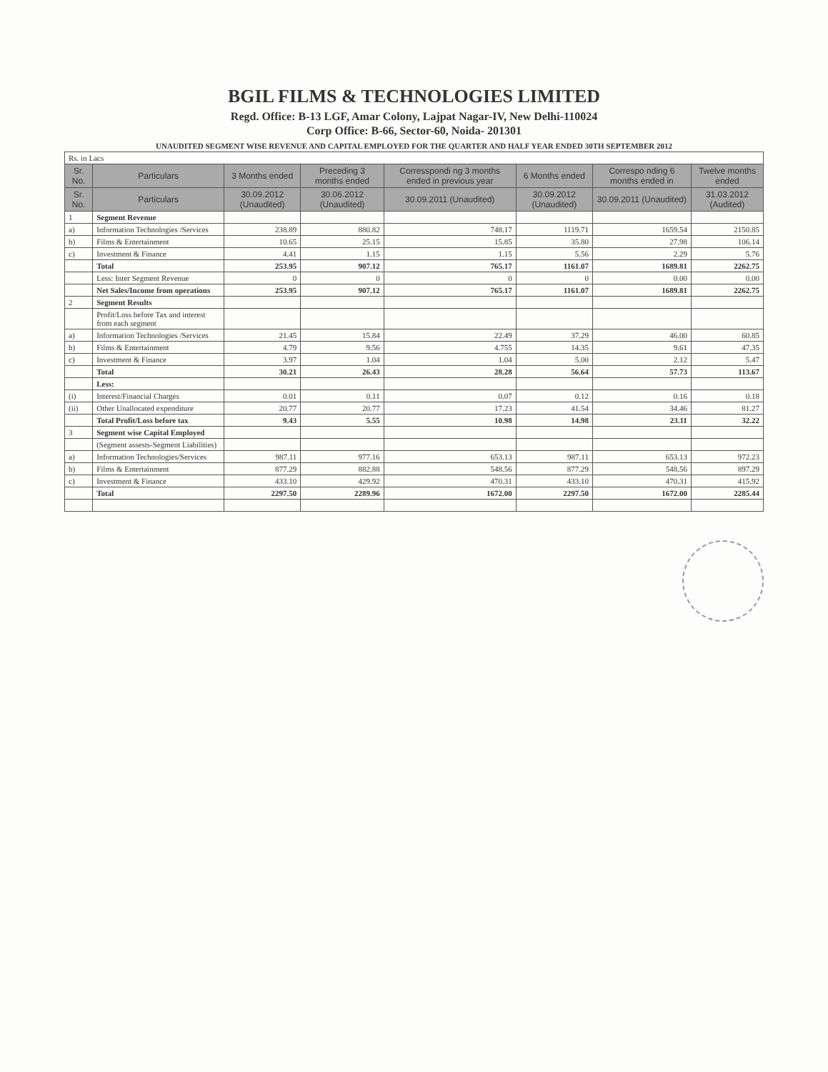BGIL FILMS & TECHNOLOGIES LIMITED
Regd. Office: B-13 LGF, Amar Colony, Lajpat Nagar-IV, New Delhi-110024
Corp Office: B-66, Sector-60, Noida- 201301
UNAUDITED SEGMENT WISE REVENUE AND CAPITAL EMPLOYED FOR THE QUARTER AND HALF YEAR ENDED 30TH SEPTEMBER 2012
| Rs. in Lacs | | | | | | | |
| Sr. No. | Particulars | 3 Months ended | Preceding 3 months ended | Corresspondi ng 3 months ended in previous year | 6 Months ended | Correspo nding 6 months ended in | Twelve months ended |
| Sr. No. | Particulars | 30.09.2012 (Unaudited) | 30.06.2012 (Unaudited) | 30.09.2011 (Unaudited) | 30.09.2012 (Unaudited) | 30.09.2011 (Unaudited) | 31.03.2012 (Audited) |
| 1 | Segment Revenue | | | | | | |
| a) | Information Technologies /Services | 238.89 | 880.82 | 748.17 | 1119.71 | 1659.54 | 2150.85 |
| b) | Films & Entertainment | 10.65 | 25.15 | 15.85 | 35.80 | 27.98 | 106.14 |
| c) | Investment & Finance | 4.41 | 1.15 | 1.15 | 5.56 | 2.29 | 5.76 |
| | Total | 253.95 | 907.12 | 765.17 | 1161.07 | 1689.81 | 2262.75 |
| | Less: Inter Segment Revenue | 0 | 0 | 0 | 0 | 0.00 | 0.00 |
| | Net Sales/Income from operations | 253.95 | 907.12 | 765.17 | 1161.07 | 1689.81 | 2262.75 |
| 2 | Segment Results | | | | | | |
| | Profit/Loss before Tax and interest from each segment | | | | | | |
| a) | Information Technologies /Services | 21.45 | 15.84 | 22.49 | 37.29 | 46.00 | 60.85 |
| b) | Films & Entertainment | 4.79 | 9.56 | 4.755 | 14.35 | 9.61 | 47.35 |
| c) | Investment & Finance | 3.97 | 1.04 | 1.04 | 5.00 | 2.12 | 5.47 |
| | Total | 30.21 | 26.43 | 28.28 | 56.64 | 57.73 | 113.67 |
| | Less: | | | | | | |
| (i) | Interest/Financial Charges | 0.01 | 0.11 | 0.07 | 0.12 | 0.16 | 0.18 |
| (ii) | Other Unallocated expenditure | 20.77 | 20.77 | 17.23 | 41.54 | 34.46 | 81.27 |
| | Total Profit/Loss before tax | 9.43 | 5.55 | 10.98 | 14.98 | 23.11 | 32.22 |
| 3 | Segment wise Capital Employed | | | | | | |
| | (Segment assests-Segment Liabilities) | | | | | | |
| a) | Information Technologies/Services | 987.11 | 977.16 | 653.13 | 987.11 | 653.13 | 972.23 |
| b) | Films & Entertainment | 877.29 | 882.88 | 548.56 | 877.29 | 548.56 | 897.29 |
| c) | Investment & Finance | 433.10 | 429.92 | 470.31 | 433.10 | 470.31 | 415.92 |
| | Total | 2297.50 | 2289.96 | 1672.00 | 2297.50 | 1672.00 | 2285.44 |